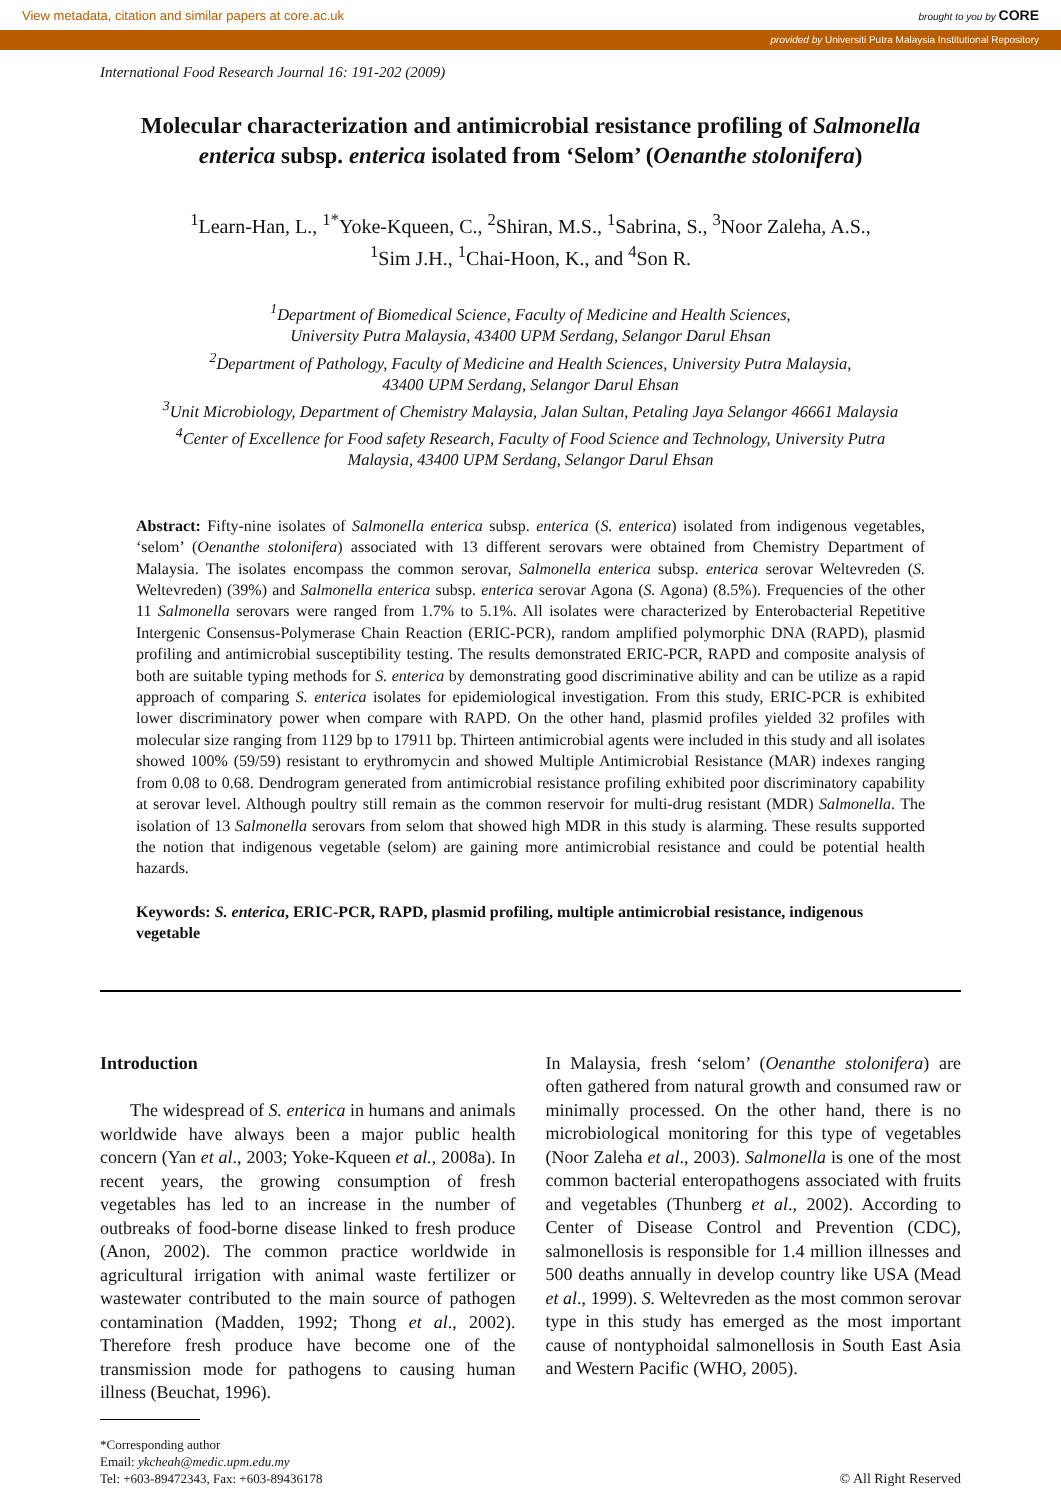View metadata, citation and similar papers at core.ac.uk brought to you by CORE
provided by Universiti Putra Malaysia Institutional Repository
International Food Research Journal 16: 191-202 (2009)
Molecular characterization and antimicrobial resistance profiling of Salmonella enterica subsp. enterica isolated from ‘Selom’ (Oenanthe stolonifera)
<sup>1</sup> Learn-Han, L., <sup>1*</sup>Yoke-Kqueen, C., <sup>2</sup>Shiran, M.S., <sup>1</sup>Sabrina, S., <sup>3</sup>Noor Zaleha, A.S.,
<sup>1</sup> Sim J.H., <sup>1</sup>Chai-Hoon, K., and <sup>4</sup>Son R.
<sup>1</sup> Department of Biomedical Science, Faculty of Medicine and Health Sciences,
University Putra Malaysia, 43400 UPM Serdang, Selangor Darul Ehsan
<sup>2</sup> Department of Pathology, Faculty of Medicine and Health Sciences, University Putra Malaysia,
43400 UPM Serdang, Selangor Darul Ehsan
<sup>3</sup> Unit Microbiology, Department of Chemistry Malaysia, Jalan Sultan, Petaling Jaya Selangor 46661 Malaysia
<sup>4</sup> Center of Excellence for Food safety Research, Faculty of Food Science and Technology, University Putra
Malaysia, 43400 UPM Serdang, Selangor Darul Ehsan
Abstract: Fifty-nine isolates of Salmonella enterica subsp. enterica (S. enterica) isolated from indigenous vegetables, ‘selom’ (Oenanthe stolonifera) associated with 13 different serovars were obtained from Chemistry Department of Malaysia. The isolates encompass the common serovar, Salmonella enterica subsp. enterica serovar Weltevreden (S. Weltevreden) (39%) and Salmonella enterica subsp. enterica serovar Agona (S. Agona) (8.5%). Frequencies of the other 11 Salmonella serovars were ranged from 1.7% to 5.1%. All isolates were characterized by Enterobacterial Repetitive Intergenic Consensus-Polymerase Chain Reaction (ERIC-PCR), random amplified polymorphic DNA (RAPD), plasmid profiling and antimicrobial susceptibility testing. The results demonstrated ERIC-PCR, RAPD and composite analysis of both are suitable typing methods for S. enterica by demonstrating good discriminative ability and can be utilize as a rapid approach of comparing S. enterica isolates for epidemiological investigation. From this study, ERIC-PCR is exhibited lower discriminatory power when compare with RAPD. On the other hand, plasmid profiles yielded 32 profiles with molecular size ranging from 1129 bp to 17911 bp. Thirteen antimicrobial agents were included in this study and all isolates showed 100% (59/59) resistant to erythromycin and showed Multiple Antimicrobial Resistance (MAR) indexes ranging from 0.08 to 0.68. Dendrogram generated from antimicrobial resistance profiling exhibited poor discriminatory capability at serovar level. Although poultry still remain as the common reservoir for multi-drug resistant (MDR) Salmonella. The isolation of 13 Salmonella serovars from selom that showed high MDR in this study is alarming. These results supported the notion that indigenous vegetable (selom) are gaining more antimicrobial resistance and could be potential health hazards.
Keywords: S. enterica, ERIC-PCR, RAPD, plasmid profiling, multiple antimicrobial resistance, indigenous vegetable
Introduction
The widespread of S. enterica in humans and animals worldwide have always been a major public health concern (Yan et al., 2003; Yoke-Kqueen et al., 2008a). In recent years, the growing consumption of fresh vegetables has led to an increase in the number of outbreaks of food-borne disease linked to fresh produce (Anon, 2002). The common practice worldwide in agricultural irrigation with animal waste fertilizer or wastewater contributed to the main source of pathogen contamination (Madden, 1992; Thong et al., 2002). Therefore fresh produce have become one of the transmission mode for pathogens to causing human illness (Beuchat, 1996).
In Malaysia, fresh ‘selom’ (Oenanthe stolonifera) are often gathered from natural growth and consumed raw or minimally processed. On the other hand, there is no microbiological monitoring for this type of vegetables (Noor Zaleha et al., 2003). Salmonella is one of the most common bacterial enteropathogens associated with fruits and vegetables (Thunberg et al., 2002). According to Center of Disease Control and Prevention (CDC), salmonellosis is responsible for 1.4 million illnesses and 500 deaths annually in develop country like USA (Mead et al., 1999). S. Weltevreden as the most common serovar type in this study has emerged as the most important cause of nontyphoidal salmonellosis in South East Asia and Western Pacific (WHO, 2005).
*Corresponding author
Email: ykcheah@medic.upm.edu.my
Tel: +603-89472343, Fax: +603-89436178
© All Right Reserved